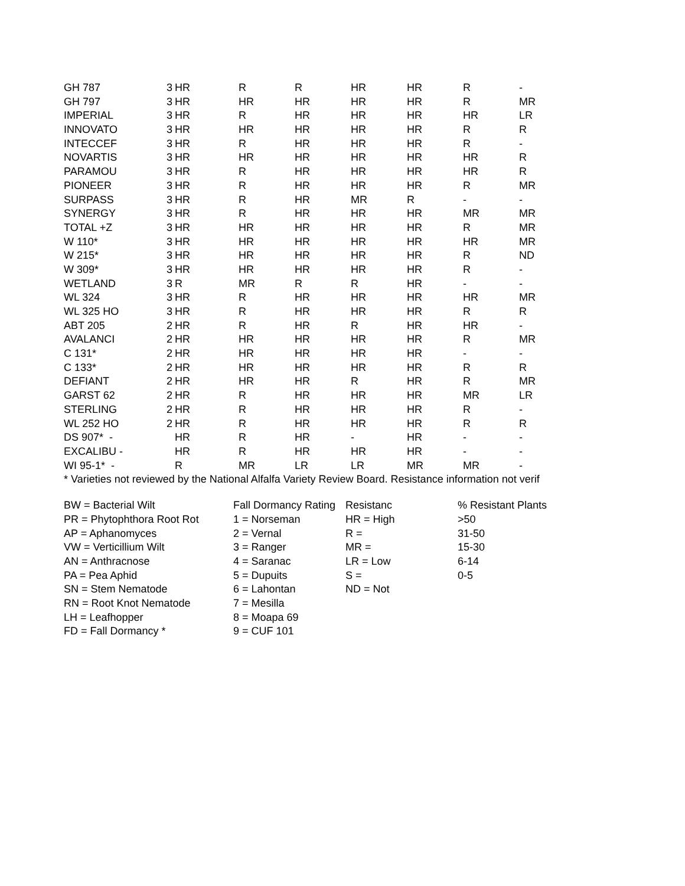| GH 787 | 3 | HR | R | R | HR | HR | R | - |
| GH 797 | 3 | HR | HR | HR | HR | HR | R | MR |
| IMPERIAL | 3 | HR | R | HR | HR | HR | HR | LR |
| INNOVATO | 3 | HR | HR | HR | HR | HR | R | R |
| INTECCEF | 3 | HR | R | HR | HR | HR | R | - |
| NOVARTIS | 3 | HR | HR | HR | HR | HR | HR | R |
| PARAMOU | 3 | HR | R | HR | HR | HR | HR | R |
| PIONEER | 3 | HR | R | HR | HR | HR | R | MR |
| SURPASS | 3 | HR | R | HR | MR | R | - | - |
| SYNERGY | 3 | HR | R | HR | HR | HR | MR | MR |
| TOTAL +Z | 3 | HR | HR | HR | HR | HR | R | MR |
| W 110* | 3 | HR | HR | HR | HR | HR | HR | MR |
| W 215* | 3 | HR | HR | HR | HR | HR | R | ND |
| W 309* | 3 | HR | HR | HR | HR | HR | R | - |
| WETLAND | 3 | R | MR | R | R | HR | - | - |
| WL 324 | 3 | HR | R | HR | HR | HR | HR | MR |
| WL 325 HO | 3 | HR | R | HR | HR | HR | R | R |
| ABT 205 | 2 | HR | R | HR | R | HR | HR | - |
| AVALANCI | 2 | HR | HR | HR | HR | HR | R | MR |
| C 131* | 2 | HR | HR | HR | HR | HR | - | - |
| C 133* | 2 | HR | HR | HR | HR | HR | R | R |
| DEFIANT | 2 | HR | HR | HR | R | HR | R | MR |
| GARST 62 | 2 | HR | R | HR | HR | HR | MR | LR |
| STERLING | 2 | HR | R | HR | HR | HR | R | - |
| WL 252 HO | 2 | HR | R | HR | HR | HR | R | R |
| DS 907* - | | HR | R | HR | - | HR | - | - |
| EXCALIBU - | | HR | R | HR | HR | HR | - | - |
| WI 95-1* - | | R | MR | LR | LR | MR | MR | - |
* Varieties not reviewed by the National Alfalfa Variety Review Board. Resistance information not verif
| BW = Bacterial Wilt | Fall Dormancy Rating | Resistanc | % Resistant Plants |
| PR = Phytophthora Root Rot | 1 = Norseman | HR = High | >50 |
| AP = Aphanomyces | 2 = Vernal | R = | 31-50 |
| VW = Verticillium Wilt | 3 = Ranger | MR = | 15-30 |
| AN = Anthracnose | 4 = Saranac | LR = Low | 6-14 |
| PA = Pea Aphid | 5 = Dupuits | S = | 0-5 |
| SN = Stem Nematode | 6 = Lahontan | ND = Not | |
| RN = Root Knot Nematode | 7 = Mesilla | | |
| LH = Leafhopper | 8 = Moapa 69 | | |
| FD = Fall Dormancy * | 9 = CUF 101 | | |